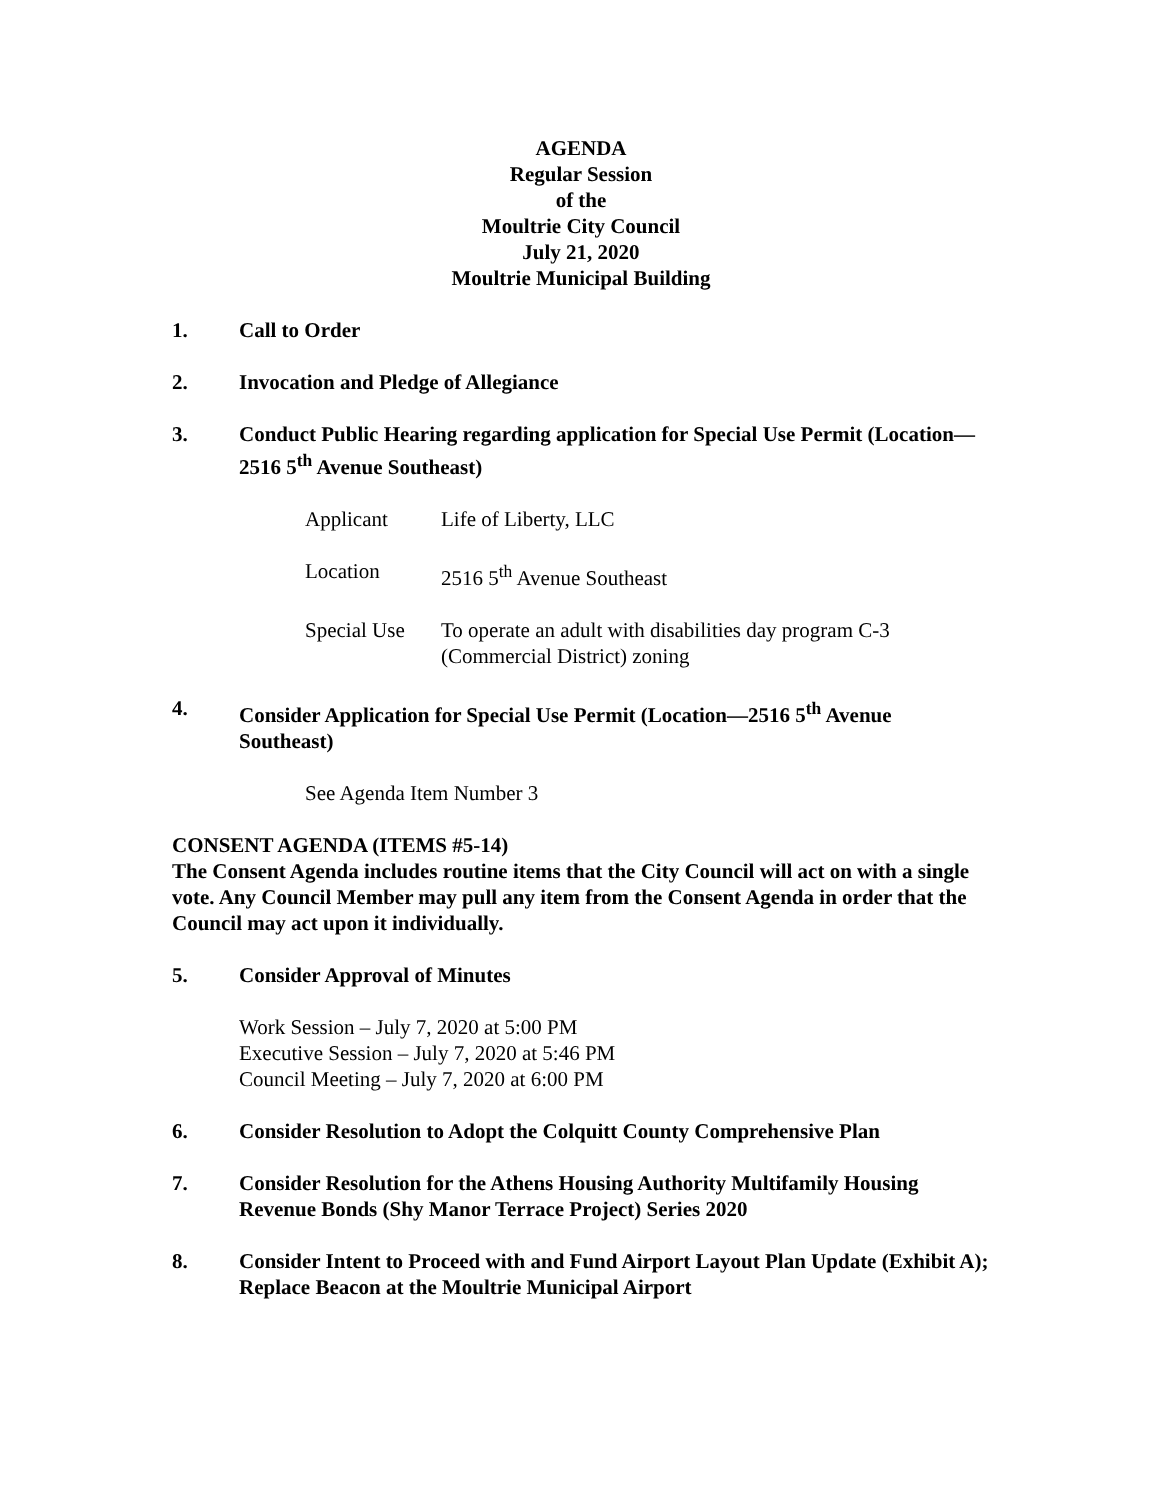AGENDA
Regular Session
of the
Moultrie City Council
July 21, 2020
Moultrie Municipal Building
1. Call to Order
2. Invocation and Pledge of Allegiance
3. Conduct Public Hearing regarding application for Special Use Permit (Location—2516 5<sup>th</sup> Avenue Southeast)
| Applicant | Life of Liberty, LLC |
| Location | 2516 5<sup>th</sup> Avenue Southeast |
| Special Use | To operate an adult with disabilities day program C-3 (Commercial District) zoning |
4. Consider Application for Special Use Permit (Location—2516 5<sup>th</sup> Avenue Southeast)
See Agenda Item Number 3
CONSENT AGENDA (ITEMS #5-14)
The Consent Agenda includes routine items that the City Council will act on with a single vote. Any Council Member may pull any item from the Consent Agenda in order that the Council may act upon it individually.
5. Consider Approval of Minutes
Work Session – July 7, 2020 at 5:00 PM
Executive Session – July 7, 2020 at 5:46 PM
Council Meeting – July 7, 2020 at 6:00 PM
6. Consider Resolution to Adopt the Colquitt County Comprehensive Plan
7. Consider Resolution for the Athens Housing Authority Multifamily Housing Revenue Bonds (Shy Manor Terrace Project) Series 2020
8. Consider Intent to Proceed with and Fund Airport Layout Plan Update (Exhibit A); Replace Beacon at the Moultrie Municipal Airport